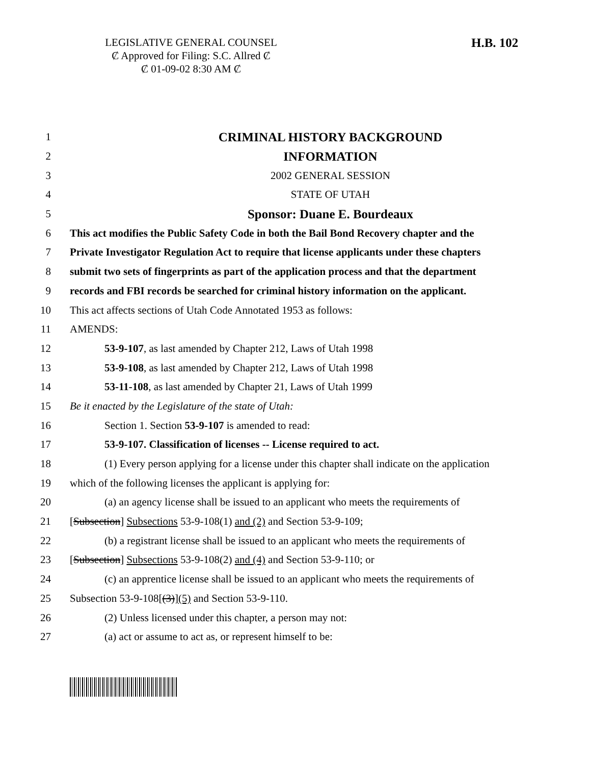LEGISLATIVE GENERAL COUNSEL
Ȼ Approved for Filing: S.C. Allred Ȼ
Ȼ 01-09-02 8:30 AM Ȼ
H.B. 102
1 CRIMINAL HISTORY BACKGROUND
2 INFORMATION
3 2002 GENERAL SESSION
4 STATE OF UTAH
5 Sponsor: Duane E. Bourdeaux
6 This act modifies the Public Safety Code in both the Bail Bond Recovery chapter and the
7 Private Investigator Regulation Act to require that license applicants under these chapters
8 submit two sets of fingerprints as part of the application process and that the department
9 records and FBI records be searched for criminal history information on the applicant.
10 This act affects sections of Utah Code Annotated 1953 as follows:
11 AMENDS:
12 53-9-107, as last amended by Chapter 212, Laws of Utah 1998
13 53-9-108, as last amended by Chapter 212, Laws of Utah 1998
14 53-11-108, as last amended by Chapter 21, Laws of Utah 1999
15 Be it enacted by the Legislature of the state of Utah:
16 Section 1. Section 53-9-107 is amended to read:
17 53-9-107. Classification of licenses -- License required to act.
18 (1) Every person applying for a license under this chapter shall indicate on the application
19 which of the following licenses the applicant is applying for:
20 (a) an agency license shall be issued to an applicant who meets the requirements of
21 [Subsection] Subsections 53-9-108(1) and (2) and Section 53-9-109;
22 (b) a registrant license shall be issued to an applicant who meets the requirements of
23 [Subsection] Subsections 53-9-108(2) and (4) and Section 53-9-110; or
24 (c) an apprentice license shall be issued to an applicant who meets the requirements of
25 Subsection 53-9-108[(3)](5) and Section 53-9-110.
26 (2) Unless licensed under this chapter, a person may not:
27 (a) act or assume to act as, or represent himself to be: